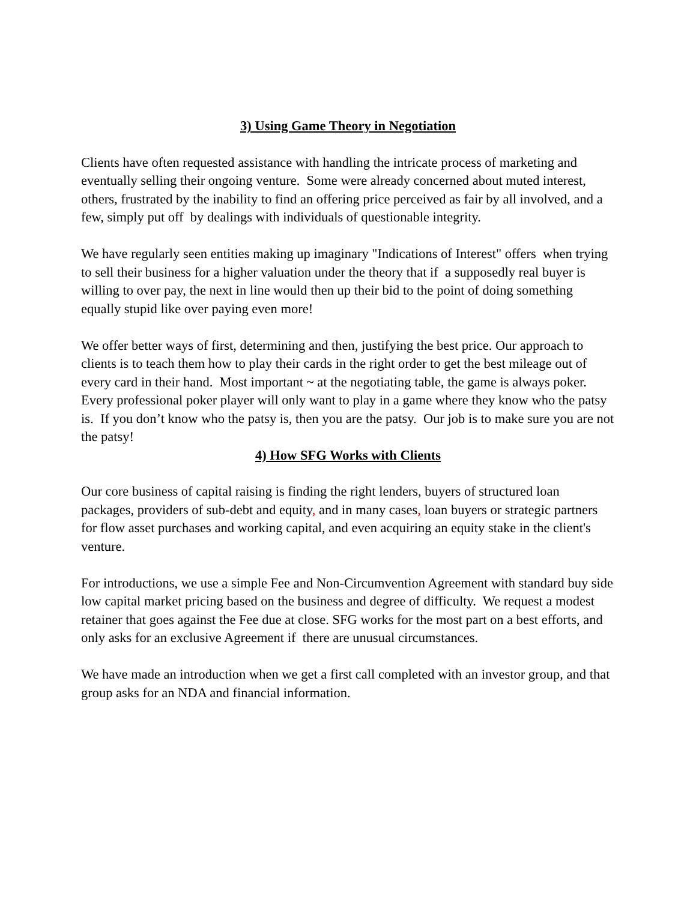3) Using Game Theory in Negotiation
Clients have often requested assistance with handling the intricate process of marketing and eventually selling their ongoing venture. Some were already concerned about muted interest, others, frustrated by the inability to find an offering price perceived as fair by all involved, and a few, simply put off by dealings with individuals of questionable integrity.
We have regularly seen entities making up imaginary "Indications of Interest" offers when trying to sell their business for a higher valuation under the theory that if a supposedly real buyer is willing to over pay, the next in line would then up their bid to the point of doing something equally stupid like over paying even more!
We offer better ways of first, determining and then, justifying the best price. Our approach to clients is to teach them how to play their cards in the right order to get the best mileage out of every card in their hand. Most important ~ at the negotiating table, the game is always poker. Every professional poker player will only want to play in a game where they know who the patsy is. If you don’t know who the patsy is, then you are the patsy. Our job is to make sure you are not the patsy!
4) How SFG Works with Clients
Our core business of capital raising is finding the right lenders, buyers of structured loan packages, providers of sub-debt and equity, and in many cases, loan buyers or strategic partners for flow asset purchases and working capital, and even acquiring an equity stake in the client's venture.
For introductions, we use a simple Fee and Non-Circumvention Agreement with standard buy side low capital market pricing based on the business and degree of difficulty. We request a modest retainer that goes against the Fee due at close. SFG works for the most part on a best efforts, and only asks for an exclusive Agreement if there are unusual circumstances.
We have made an introduction when we get a first call completed with an investor group, and that group asks for an NDA and financial information.